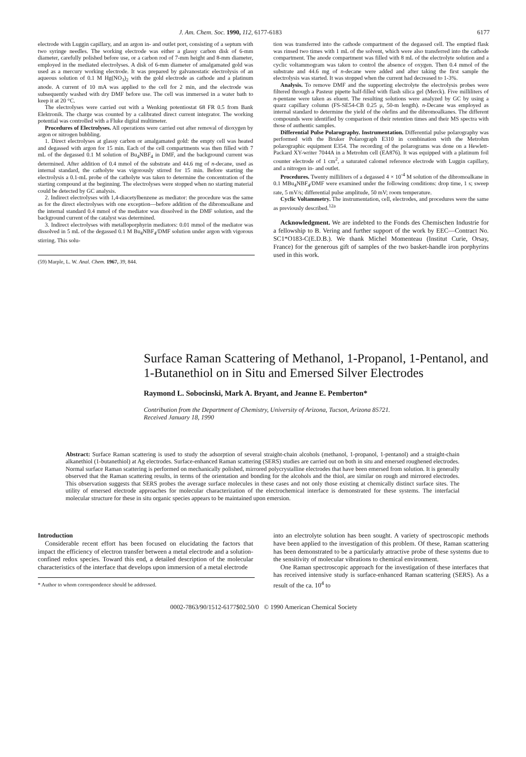J. Am. Chem. Soc. 1990, 112, 6177-6183 6177
electrode with Luggin capillary, and an argon in- and outlet port, consisting of a septum with two syringe needles. The working electrode was either a glassy carbon disk of 6-mm diameter, carefully polished before use, or a carbon rod of 7-mm height and 8-mm diameter, employed in the mediated electrolyses. A disk of 6-mm diameter of amalgamated gold was used as a mercury working electrode. It was prepared by galvanostatic electrolysis of an aqueous solution of 0.1 M Hg(NO<sub>3</sub>)<sub>2</sub> with the gold electrode as cathode and a platinum anode. A current of 10 mA was applied to the cell for 2 min, and the electrode was subsequently washed with dry DMF before use. The cell was immersed in a water bath to keep it at 20 °C.
The electrolyses were carried out with a Wenking potentiostat 68 FR 0.5 from Bank Elektronik. The charge was counted by a calibrated direct current integrator. The working potential was controlled with a Fluke digital multimeter.
Procedures of Electrolyses. All operations were carried out after removal of dioxygen by argon or nitrogen bubbling.
1. Direct electrolyses at glassy carbon or amalgamated gold: the empty cell was heated and degassed with argon for 15 min. Each of the cell compartments was then filled with 7 mL of the degassed 0.1 M solution of Bu<sub>4</sub>NBF<sub>4</sub> in DMF, and the background current was determined. After addition of 0.4 mmol of the substrate and 44.6 mg of n-decane, used as internal standard, the catholyte was vigorously stirred for 15 min. Before starting the electrolysis a 0.1-mL probe of the catholyte was taken to determine the concentration of the starting compound at the beginning. The electrolyses were stopped when no starting material could be detected by GC analysis.
2. Indirect electrolyses with 1,4-diacetylbenzene as mediator: the procedure was the same as for the direct electrolyses with one exception—before addition of the dibromoalkane and the internal standard 0.4 mmol of the mediator was dissolved in the DMF solution, and the background current of the catalyst was determined.
3. Indirect electrolyses with metalloporphyrin mediators: 0.01 mmol of the mediator was dissolved in 5 mL of the degassed 0.1 M Bu<sub>4</sub>NBF<sub>4</sub>/DMF solution under argon with vigorous stirring. This solu-
(59) Marple, L. W. Anal. Chem. 1967, 39, 844.
tion was transferred into the cathode compartment of the degassed cell. The emptied flask was rinsed two times with 1 mL of the solvent, which were also transferred into the cathode compartment. The anode compartment was filled with 8 mL of the electrolyte solution and a cyclic voltammogram was taken to control the absence of oxygen. Then 0.4 mmol of the substrate and 44.6 mg of n-decane were added and after taking the first sample the electrolysis was started. It was stopped when the current had decreased to 1-3%.
Analysis. To remove DMF and the supporting electrolyte the electrolysis probes were filtered through a Pasteur pipette half-filled with flash silica gel (Merck). Five milliliters of n-pentane were taken as eluent. The resulting solutions were analyzed by GC by using a quarz capillary column (FS-SE54-CB 0.25 μ, 50-m length). n-Decane was employed as internal standard to determine the yield of the olefins and the dibromoalkanes. The different compounds were identified by comparison of their retention times and their MS spectra with those of authentic samples.
Differential Pulse Polarography. Instrumentation. Differential pulse polarography was performed with the Bruker Polarograph E310 in combination with the Metrohm polarographic equipment E354. The recording of the polarograms was done on a Hewlett-Packard XY-writer 7044A in a Metrohm cell (EA876). It was equipped with a platinum foil counter electrode of 1 cm<sup>2</sup>, a saturated calomel reference electrode with Luggin capillary, and a nitrogen in- and outlet.
Procedures. Twenty milliliters of a degassed 4 × 10<sup>-4</sup> M solution of the dibromoalkane in 0.1 MBu<sub>4</sub>NBF<sub>4</sub>/DMF were examined under the following conditions: drop time, 1 s; sweep rate, 5 mV/s; differential pulse amplitude, 50 mV; room temperature.
Cyclic Voltammetry. The instrumentation, cell, electrodes, and procedures were the same as previously described.<sup>12a</sup>
Acknowledgment. We are indebted to the Fonds des Chemischen Industrie for a fellowship to B. Vering and further support of the work by EEC—Contract No. SC1*O183-C(E.D.B.). We thank Michel Momenteau (Institut Curie, Orsay, France) for the generous gift of samples of the two basket-handle iron porphyrins used in this work.
Surface Raman Scattering of Methanol, 1-Propanol, 1-Pentanol, and 1-Butanethiol on in Situ and Emersed Silver Electrodes
Raymond L. Sobocinski, Mark A. Bryant, and Jeanne E. Pemberton*
Contribution from the Department of Chemistry, University of Arizona, Tucson, Arizona 85721.
Received January 18, 1990
Abstract: Surface Raman scattering is used to study the adsorption of several straight-chain alcohols (methanol, 1-propanol, 1-pentanol) and a straight-chain alkanethiol (1-butanethiol) at Ag electrodes. Surface-enhanced Raman scattering (SERS) studies are carried out on both in situ and emersed roughened electrodes. Normal surface Raman scattering is performed on mechanically polished, mirrored polycrystalline electrodes that have been emersed from solution. It is generally observed that the Raman scattering results, in terms of the orientation and bonding for the alcohols and the thiol, are similar on rough and mirrored electrodes. This observation suggests that SERS probes the average surface molecules in these cases and not only those existing at chemically distinct surface sites. The utility of emersed electrode approaches for molecular characterization of the electrochemical interface is demonstrated for these systems. The interfacial molecular structure for these in situ organic species appears to be maintained upon emersion.
Introduction
Considerable recent effort has been focused on elucidating the factors that impact the efficiency of electron transfer between a metal electrode and a solution-confined redox species. Toward this end, a detailed description of the molecular characteristics of the interface that develops upon immersion of a metal electrode
* Author to whom correspondence should be addressed.
into an electrolyte solution has been sought. A variety of spectroscopic methods have been applied to the investigation of this problem. Of these, Raman scattering has been demonstrated to be a particularly attractive probe of these systems due to the sensitivity of molecular vibrations to chemical environment.
One Raman spectroscopic approach for the investigation of these interfaces that has received intensive study is surface-enhanced Raman scattering (SERS). As a result of the ca. 10<sup>4</sup> to
0002-7863/90/1512-6177$02.50/0 © 1990 American Chemical Society